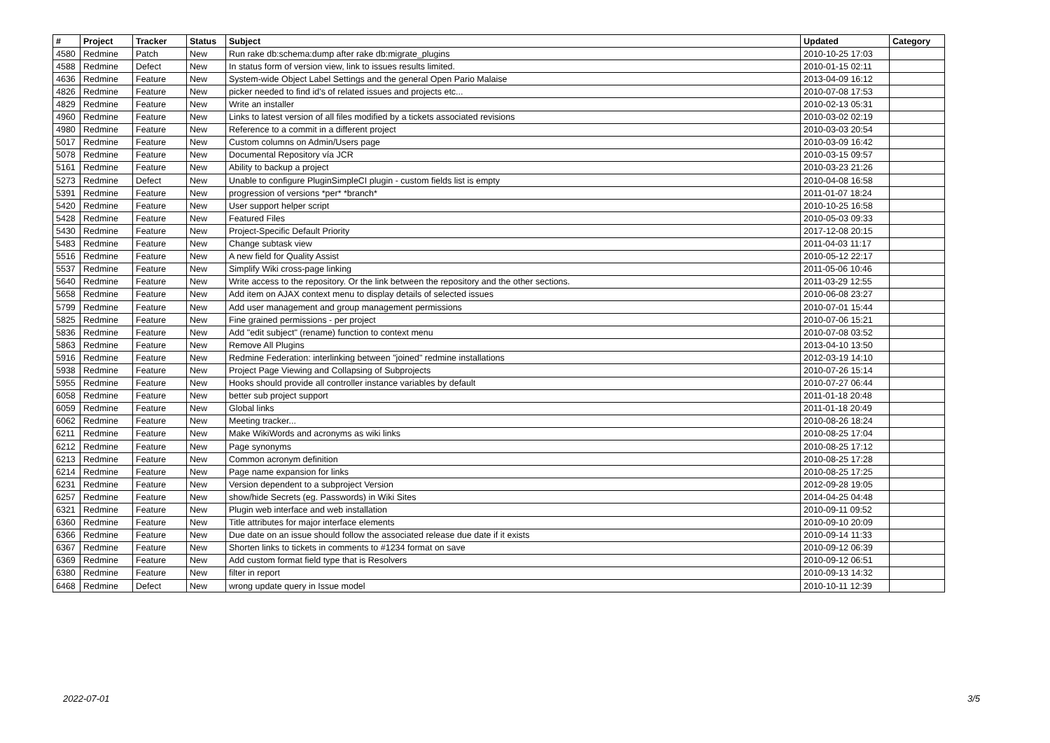| # | Project | Tracker | Status | Subject | Updated | Category |
| --- | --- | --- | --- | --- | --- | --- |
| 4580 | Redmine | Patch | New | Run rake db:schema:dump after rake db:migrate_plugins | 2010-10-25 17:03 | |
| 4588 | Redmine | Defect | New | In status form of version view, link to issues results limited. | 2010-01-15 02:11 | |
| 4636 | Redmine | Feature | New | System-wide Object Label Settings and the general Open Pario Malaise | 2013-04-09 16:12 | |
| 4826 | Redmine | Feature | New | picker needed to find id's of related issues and projects etc... | 2010-07-08 17:53 | |
| 4829 | Redmine | Feature | New | Write an installer | 2010-02-13 05:31 | |
| 4960 | Redmine | Feature | New | Links to latest version of all files modified by a tickets associated revisions | 2010-03-02 02:19 | |
| 4980 | Redmine | Feature | New | Reference to a commit in a different project | 2010-03-03 20:54 | |
| 5017 | Redmine | Feature | New | Custom columns on Admin/Users page | 2010-03-09 16:42 | |
| 5078 | Redmine | Feature | New | Documental Repository vía JCR | 2010-03-15 09:57 | |
| 5161 | Redmine | Feature | New | Ability to backup a project | 2010-03-23 21:26 | |
| 5273 | Redmine | Defect | New | Unable to configure PluginSimpleCI plugin - custom fields list is empty | 2010-04-08 16:58 | |
| 5391 | Redmine | Feature | New | progression of versions *per* *branch* | 2011-01-07 18:24 | |
| 5420 | Redmine | Feature | New | User support helper script | 2010-10-25 16:58 | |
| 5428 | Redmine | Feature | New | Featured Files | 2010-05-03 09:33 | |
| 5430 | Redmine | Feature | New | Project-Specific Default Priority | 2017-12-08 20:15 | |
| 5483 | Redmine | Feature | New | Change subtask view | 2011-04-03 11:17 | |
| 5516 | Redmine | Feature | New | A new field for Quality Assist | 2010-05-12 22:17 | |
| 5537 | Redmine | Feature | New | Simplify Wiki cross-page linking | 2011-05-06 10:46 | |
| 5640 | Redmine | Feature | New | Write access to the repository. Or the link between the repository and the other sections. | 2011-03-29 12:55 | |
| 5658 | Redmine | Feature | New | Add item on AJAX context menu to display details of selected issues | 2010-06-08 23:27 | |
| 5799 | Redmine | Feature | New | Add user management and group management permissions | 2010-07-01 15:44 | |
| 5825 | Redmine | Feature | New | Fine grained permissions - per project | 2010-07-06 15:21 | |
| 5836 | Redmine | Feature | New | Add "edit subject" (rename) function to context menu | 2010-07-08 03:52 | |
| 5863 | Redmine | Feature | New | Remove All Plugins | 2013-04-10 13:50 | |
| 5916 | Redmine | Feature | New | Redmine Federation: interlinking between "joined" redmine installations | 2012-03-19 14:10 | |
| 5938 | Redmine | Feature | New | Project Page Viewing and Collapsing of Subprojects | 2010-07-26 15:14 | |
| 5955 | Redmine | Feature | New | Hooks should provide all controller instance variables by default | 2010-07-27 06:44 | |
| 6058 | Redmine | Feature | New | better sub project support | 2011-01-18 20:48 | |
| 6059 | Redmine | Feature | New | Global links | 2011-01-18 20:49 | |
| 6062 | Redmine | Feature | New | Meeting tracker... | 2010-08-26 18:24 | |
| 6211 | Redmine | Feature | New | Make WikiWords and acronyms as wiki links | 2010-08-25 17:04 | |
| 6212 | Redmine | Feature | New | Page synonyms | 2010-08-25 17:12 | |
| 6213 | Redmine | Feature | New | Common acronym definition | 2010-08-25 17:28 | |
| 6214 | Redmine | Feature | New | Page name expansion for links | 2010-08-25 17:25 | |
| 6231 | Redmine | Feature | New | Version dependent to a subproject Version | 2012-09-28 19:05 | |
| 6257 | Redmine | Feature | New | show/hide Secrets (eg. Passwords) in Wiki Sites | 2014-04-25 04:48 | |
| 6321 | Redmine | Feature | New | Plugin web interface and web installation | 2010-09-11 09:52 | |
| 6360 | Redmine | Feature | New | Title attributes for major interface elements | 2010-09-10 20:09 | |
| 6366 | Redmine | Feature | New | Due date on an issue should follow the associated release due date if it exists | 2010-09-14 11:33 | |
| 6367 | Redmine | Feature | New | Shorten links to tickets in comments to #1234 format on save | 2010-09-12 06:39 | |
| 6369 | Redmine | Feature | New | Add custom format field type that is Resolvers | 2010-09-12 06:51 | |
| 6380 | Redmine | Feature | New | filter in report | 2010-09-13 14:32 | |
| 6468 | Redmine | Defect | New | wrong update query in Issue model | 2010-10-11 12:39 | |
2022-07-01 3/5